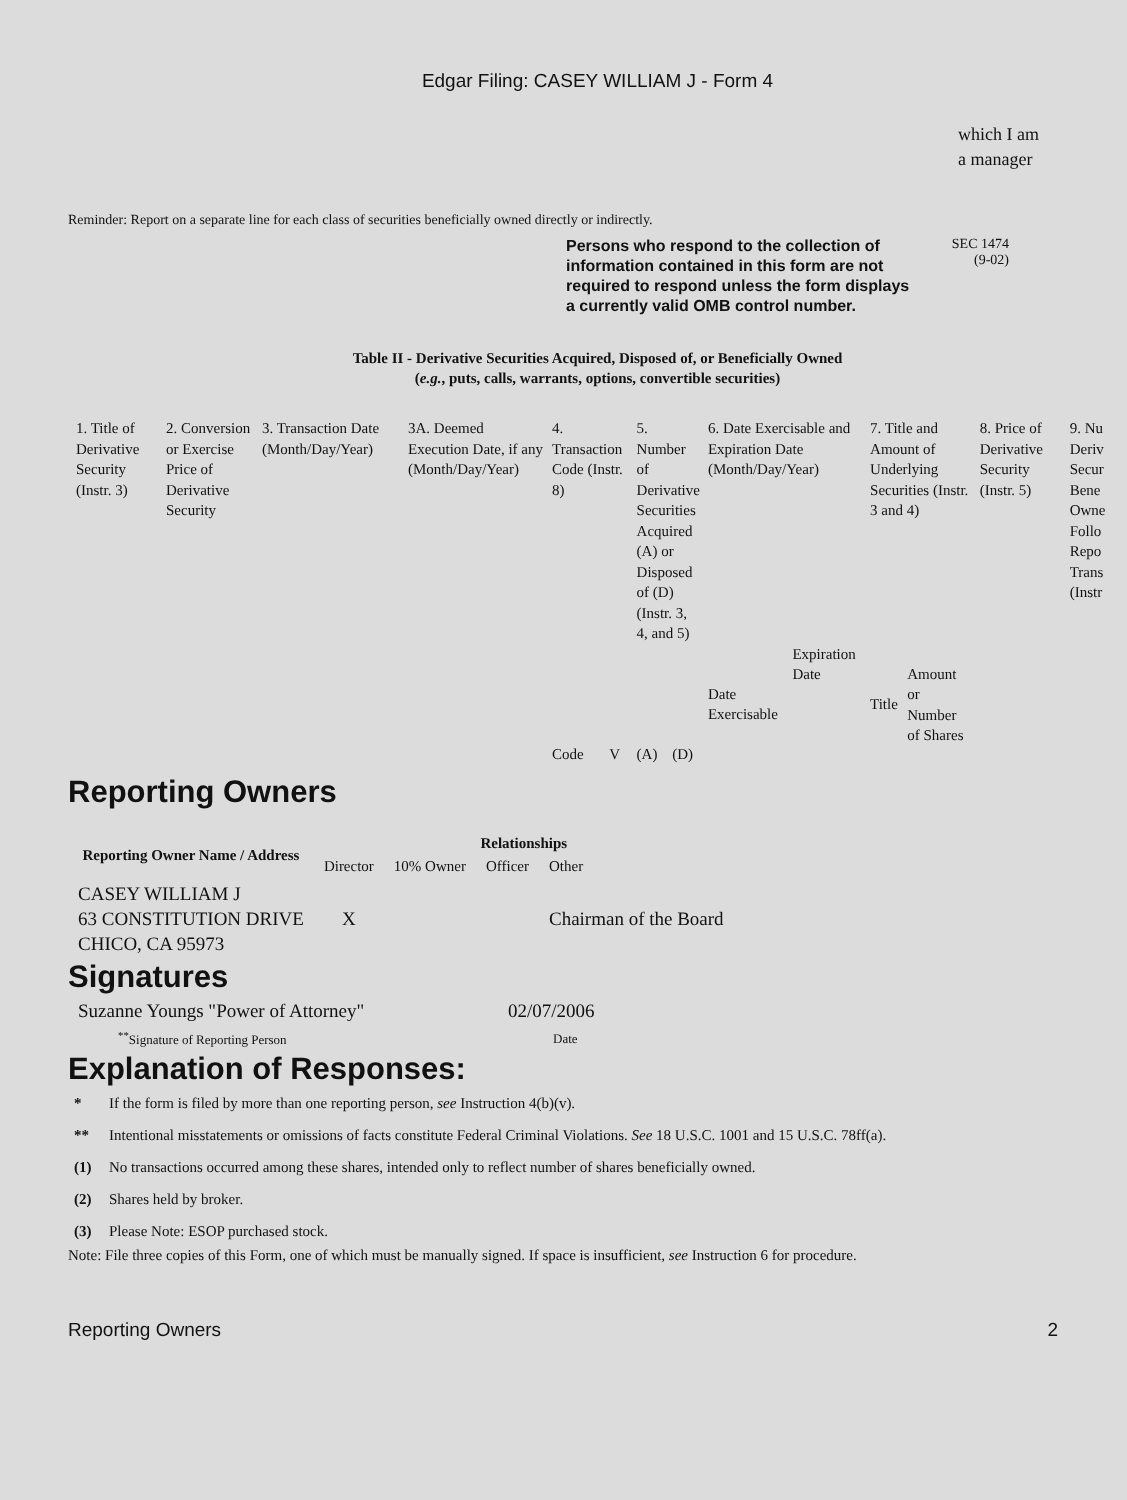Edgar Filing: CASEY WILLIAM J - Form 4
which I am
a manager
Reminder: Report on a separate line for each class of securities beneficially owned directly or indirectly.
Persons who respond to the collection of information contained in this form are not required to respond unless the form displays a currently valid OMB control number. SEC 1474
(9-02)
Table II - Derivative Securities Acquired, Disposed of, or Beneficially Owned
(e.g., puts, calls, warrants, options, convertible securities)
| 1. Title of Derivative Security (Instr. 3) | 2. Conversion or Exercise Price of Derivative Security | 3. Transaction Date (Month/Day/Year) | 3A. Deemed Execution Date, if any (Month/Day/Year) | 4. Transaction Code (Instr. 8) | | 5. Number of Derivative Securities Acquired (A) or Disposed of (D) (Instr. 3, 4, and 5) | | 6. Date Exercisable and Expiration Date (Month/Day/Year) | | 7. Title and Amount of Underlying Securities (Instr. 3 and 4) | | 8. Price of Derivative Security (Instr. 5) | 9. Nu Deriv Secur Bene Owne Follo Repo Trans (Instr |
| | | | | Code | V | (A) | (D) | Date Exercisable | Expiration Date | Title | Amount or Number of Shares | | |
Reporting Owners
| Reporting Owner Name / Address | Relationships | | | |
| --- | --- | --- | --- | --- |
| | Director | 10% Owner | Officer | Other |
| CASEY WILLIAM J 63 CONSTITUTION DRIVE CHICO, CA 95973 | X | | | Chairman of the Board |
Signatures
| Suzanne Youngs "Power of Attorney" | 02/07/2006 |
| <sup>**</sup> Signature of Reporting Person | Date |
Explanation of Responses:
* If the form is filed by more than one reporting person, see Instruction 4(b)(v).
** Intentional misstatements or omissions of facts constitute Federal Criminal Violations. See 18 U.S.C. 1001 and 15 U.S.C. 78ff(a).
(1) No transactions occurred among these shares, intended only to reflect number of shares beneficially owned.
(2) Shares held by broker.
(3) Please Note: ESOP purchased stock.
Note: File three copies of this Form, one of which must be manually signed. If space is insufficient, see Instruction 6 for procedure.
Reporting Owners 2